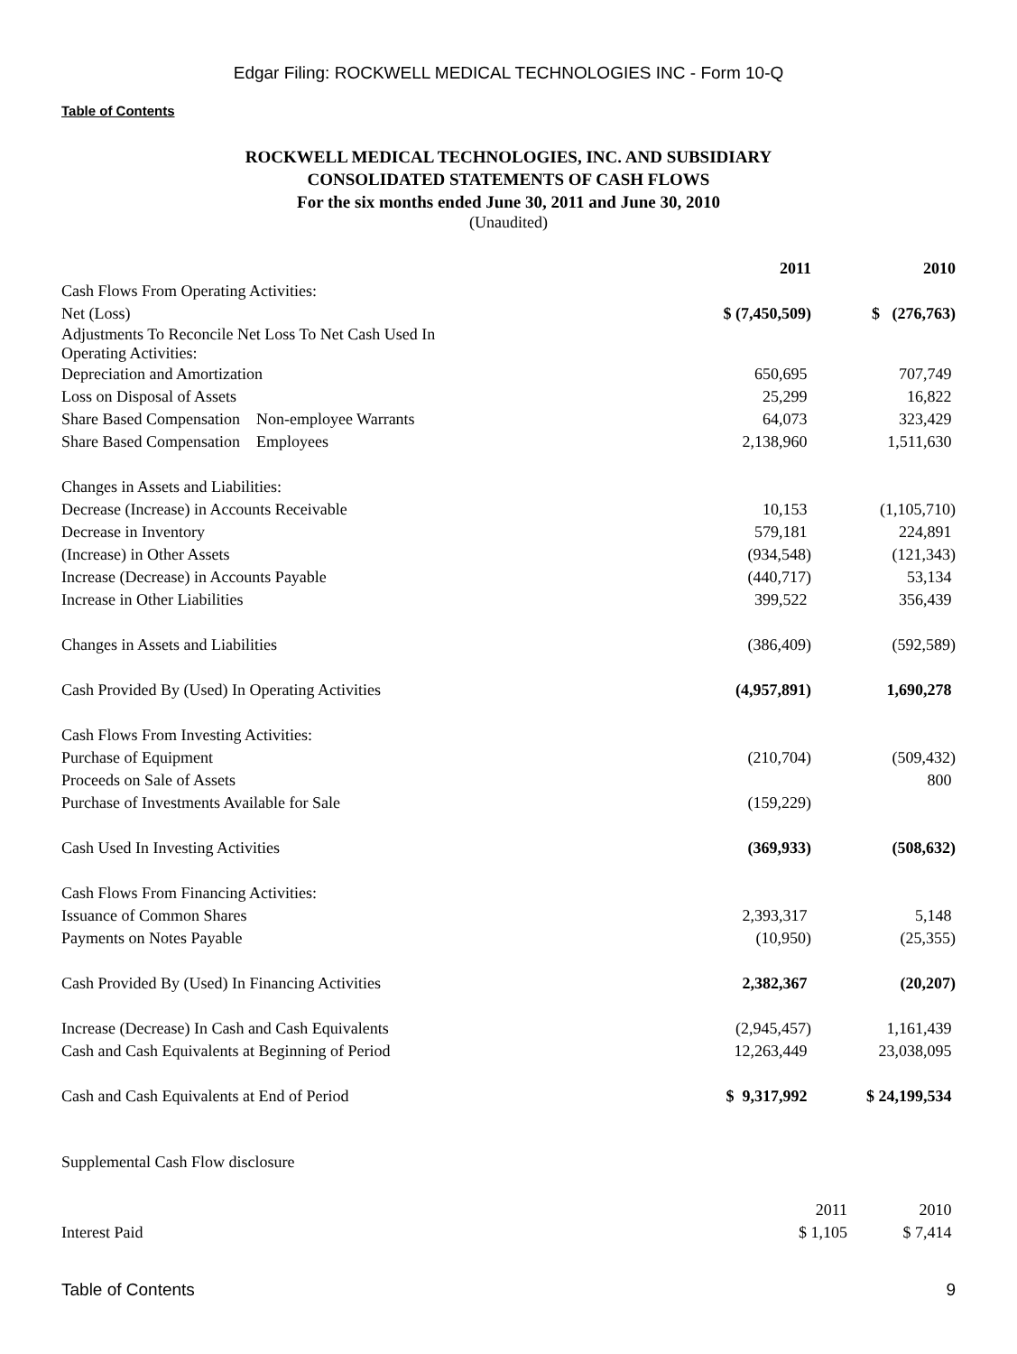Edgar Filing: ROCKWELL MEDICAL TECHNOLOGIES INC - Form 10-Q
Table of Contents
ROCKWELL MEDICAL TECHNOLOGIES, INC. AND SUBSIDIARY
CONSOLIDATED STATEMENTS OF CASH FLOWS
For the six months ended June 30, 2011 and June 30, 2010
(Unaudited)
| | 2011 | 2010 |
| --- | --- | --- |
| Cash Flows From Operating Activities: | | |
| Net (Loss) | $ (7,450,509) | $ (276,763) |
| Adjustments To Reconcile Net Loss To Net Cash Used In Operating Activities: | | |
| Depreciation and Amortization | 650,695 | 707,749 |
| Loss on Disposal of Assets | 25,299 | 16,822 |
| Share Based Compensation Non-employee Warrants | 64,073 | 323,429 |
| Share Based Compensation Employees | 2,138,960 | 1,511,630 |
| Changes in Assets and Liabilities: | | |
| Decrease (Increase) in Accounts Receivable | 10,153 | (1,105,710) |
| Decrease in Inventory | 579,181 | 224,891 |
| (Increase) in Other Assets | (934,548) | (121,343) |
| Increase (Decrease) in Accounts Payable | (440,717) | 53,134 |
| Increase in Other Liabilities | 399,522 | 356,439 |
| Changes in Assets and Liabilities | (386,409) | (592,589) |
| Cash Provided By (Used) In Operating Activities | (4,957,891) | 1,690,278 |
| Cash Flows From Investing Activities: | | |
| Purchase of Equipment | (210,704) | (509,432) |
| Proceeds on Sale of Assets | | 800 |
| Purchase of Investments Available for Sale | (159,229) | |
| Cash Used In Investing Activities | (369,933) | (508,632) |
| Cash Flows From Financing Activities: | | |
| Issuance of Common Shares | 2,393,317 | 5,148 |
| Payments on Notes Payable | (10,950) | (25,355) |
| Cash Provided By (Used) In Financing Activities | 2,382,367 | (20,207) |
| Increase (Decrease) In Cash and Cash Equivalents | (2,945,457) | 1,161,439 |
| Cash and Cash Equivalents at Beginning of Period | 12,263,449 | 23,038,095 |
| Cash and Cash Equivalents at End of Period | $ 9,317,992 | $ 24,199,534 |
Supplemental Cash Flow disclosure
| | 2011 | 2010 |
| Interest Paid | $ 1,105 | $ 7,414 |
Table of Contents 9